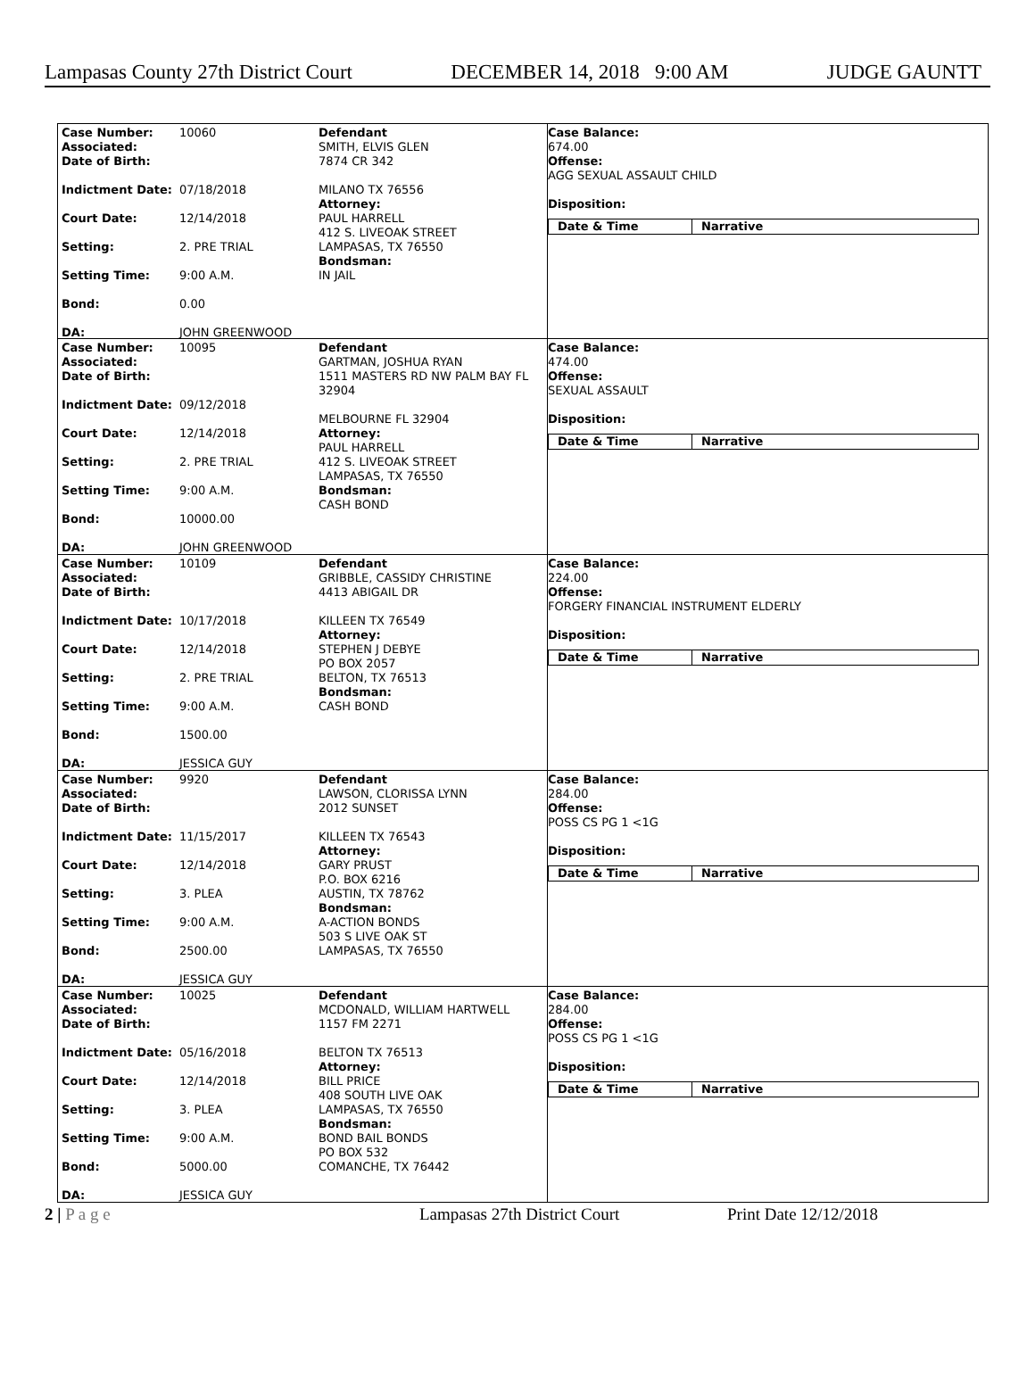Lampasas County 27th District Court DECEMBER 14, 2018 9:00 AM JUDGE GAUNTT
Case Number: 10060
Associated:
Date of Birth:
Indictment Date: 07/18/2018
Court Date: 12/14/2018
Setting: 2. PRE TRIAL
Setting Time: 9:00 A.M.
Bond: 0.00
DA: JOHN GREENWOOD
Defendant
SMITH, ELVIS GLEN
7874 CR 342
MILANO TX 76556
Attorney:
PAUL HARRELL
412 S. LIVEOAK STREET
LAMPASAS, TX 76550
Bondsman:
IN JAIL
Case Balance:
674.00
Offense:
AGG SEXUAL ASSAULT CHILD
Disposition:
Date & Time Narrative
Case Number: 10095
Associated:
Date of Birth:
Indictment Date: 09/12/2018
Court Date: 12/14/2018
Setting: 2. PRE TRIAL
Setting Time: 9:00 A.M.
Bond: 10000.00
DA: JOHN GREENWOOD
Defendant
GARTMAN, JOSHUA RYAN
1511 MASTERS RD NW PALM BAY FL 32904
MELBOURNE FL 32904
Attorney:
PAUL HARRELL
412 S. LIVEOAK STREET
LAMPASAS, TX 76550
Bondsman:
CASH BOND
Case Balance:
474.00
Offense:
SEXUAL ASSAULT
Disposition:
Date & Time Narrative
Case Number: 10109
Associated:
Date of Birth:
Indictment Date: 10/17/2018
Court Date: 12/14/2018
Setting: 2. PRE TRIAL
Setting Time: 9:00 A.M.
Bond: 1500.00
DA: JESSICA GUY
Defendant
GRIBBLE, CASSIDY CHRISTINE
4413 ABIGAIL DR
KILLEEN TX 76549
Attorney:
STEPHEN J DEBYE
PO BOX 2057
BELTON, TX 76513
Bondsman:
CASH BOND
Case Balance:
224.00
Offense:
FORGERY FINANCIAL INSTRUMENT ELDERLY
Disposition:
Date & Time Narrative
Case Number: 9920
Associated:
Date of Birth:
Indictment Date: 11/15/2017
Court Date: 12/14/2018
Setting: 3. PLEA
Setting Time: 9:00 A.M.
Bond: 2500.00
DA: JESSICA GUY
Defendant
LAWSON, CLORISSA LYNN
2012 SUNSET
KILLEEN TX 76543
Attorney:
GARY PRUST
P.O. BOX 6216
AUSTIN, TX 78762
Bondsman:
A-ACTION BONDS
503 S LIVE OAK ST
LAMPASAS, TX 76550
Case Balance:
284.00
Offense:
POSS CS PG 1 <1G
Disposition:
Date & Time Narrative
Case Number: 10025
Associated:
Date of Birth:
Indictment Date: 05/16/2018
Court Date: 12/14/2018
Setting: 3. PLEA
Setting Time: 9:00 A.M.
Bond: 5000.00
DA: JESSICA GUY
Defendant
MCDONALD, WILLIAM HARTWELL
1157 FM 2271
BELTON TX 76513
Attorney:
BILL PRICE
408 SOUTH LIVE OAK
LAMPASAS, TX 76550
Bondsman:
BOND BAIL BONDS
PO BOX 532
COMANCHE, TX 76442
Case Balance:
284.00
Offense:
POSS CS PG 1 <1G
Disposition:
Date & Time Narrative
2 | P a g e Lampasas 27th District Court Print Date 12/12/2018